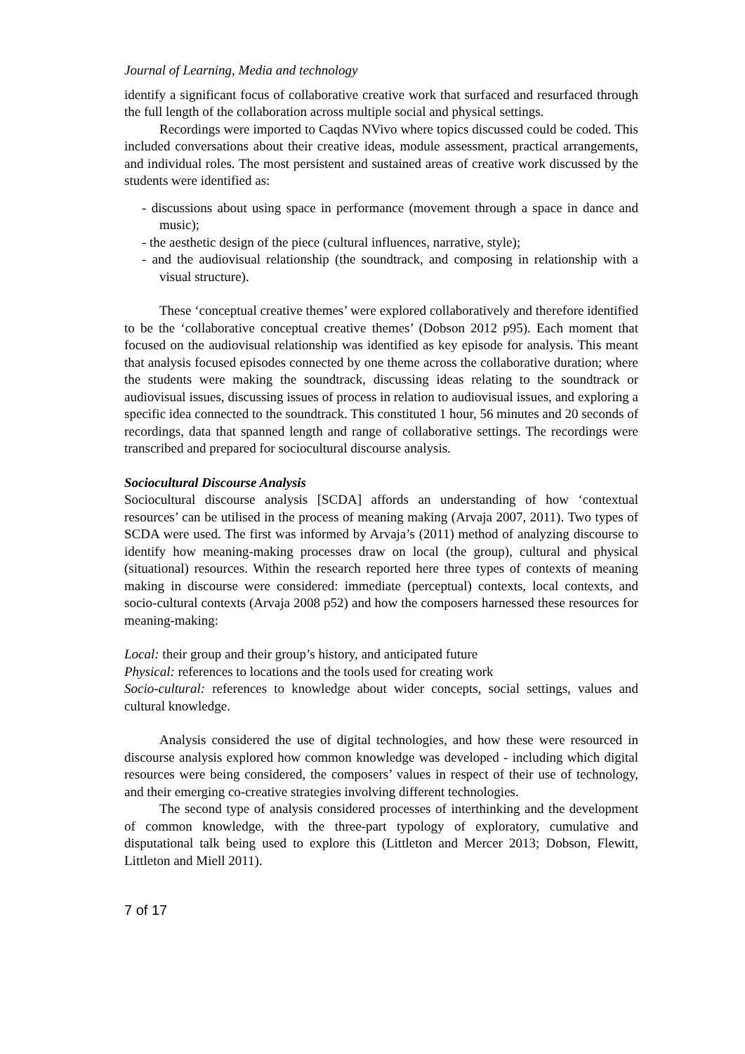Journal of Learning, Media and technology
identify a significant focus of collaborative creative work that surfaced and resurfaced through the full length of the collaboration across multiple social and physical settings.
Recordings were imported to Caqdas NVivo where topics discussed could be coded. This included conversations about their creative ideas, module assessment, practical arrangements, and individual roles. The most persistent and sustained areas of creative work discussed by the students were identified as:
- discussions about using space in performance (movement through a space in dance and music);
- the aesthetic design of the piece (cultural influences, narrative, style);
- and the audiovisual relationship (the soundtrack, and composing in relationship with a visual structure).
These ‘conceptual creative themes’ were explored collaboratively and therefore identified to be the ‘collaborative conceptual creative themes’ (Dobson 2012 p95). Each moment that focused on the audiovisual relationship was identified as key episode for analysis. This meant that analysis focused episodes connected by one theme across the collaborative duration; where the students were making the soundtrack, discussing ideas relating to the soundtrack or audiovisual issues, discussing issues of process in relation to audiovisual issues, and exploring a specific idea connected to the soundtrack. This constituted 1 hour, 56 minutes and 20 seconds of recordings, data that spanned length and range of collaborative settings. The recordings were transcribed and prepared for sociocultural discourse analysis.
Sociocultural Discourse Analysis
Sociocultural discourse analysis [SCDA] affords an understanding of how ‘contextual resources’ can be utilised in the process of meaning making (Arvaja 2007, 2011). Two types of SCDA were used. The first was informed by Arvaja’s (2011) method of analyzing discourse to identify how meaning-making processes draw on local (the group), cultural and physical (situational) resources. Within the research reported here three types of contexts of meaning making in discourse were considered: immediate (perceptual) contexts, local contexts, and socio-cultural contexts (Arvaja 2008 p52) and how the composers harnessed these resources for meaning-making:
Local: their group and their group’s history, and anticipated future
Physical: references to locations and the tools used for creating work
Socio-cultural: references to knowledge about wider concepts, social settings, values and cultural knowledge.
Analysis considered the use of digital technologies, and how these were resourced in discourse analysis explored how common knowledge was developed - including which digital resources were being considered, the composers’ values in respect of their use of technology, and their emerging co-creative strategies involving different technologies.
The second type of analysis considered processes of interthinking and the development of common knowledge, with the three-part typology of exploratory, cumulative and disputational talk being used to explore this (Littleton and Mercer 2013; Dobson, Flewitt, Littleton and Miell 2011).
7 of 17